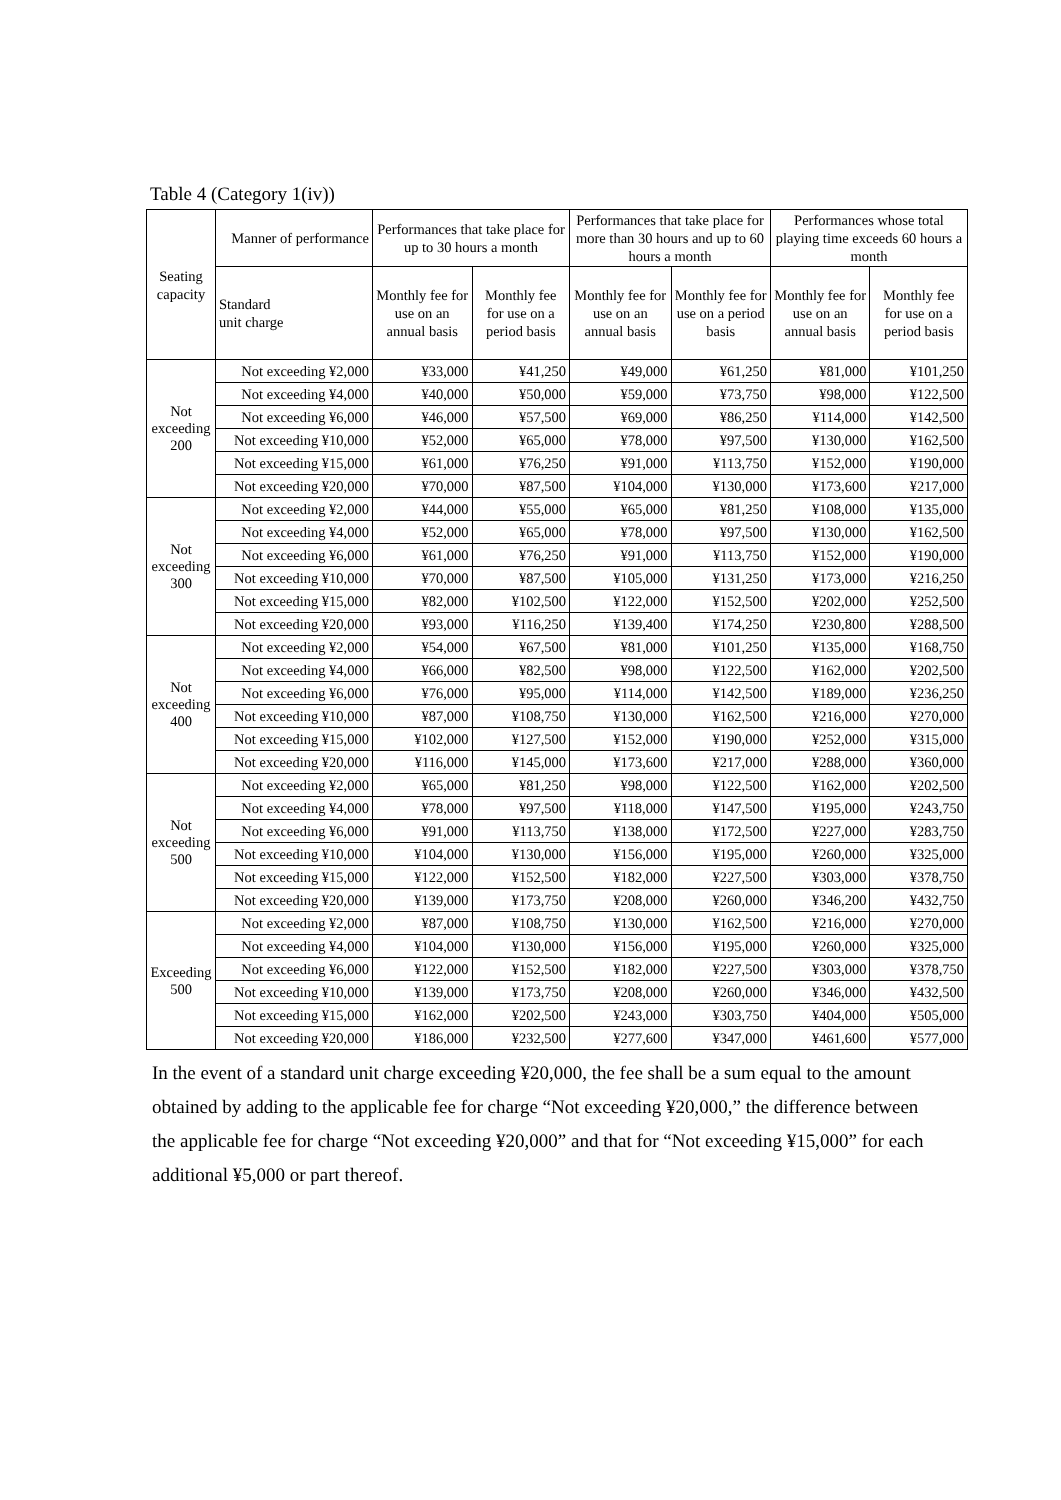Table 4 (Category 1(iv))
| Seating capacity | Manner of performance | Performances that take place for up to 30 hours a month | | Performances that take place for more than 30 hours and up to 60 hours a month | | Performances whose total playing time exceeds 60 hours a month | |
| --- | --- | --- | --- | --- | --- | --- | --- |
| | Standard unit charge | Monthly fee for use on an annual basis | Monthly fee for use on a period basis | Monthly fee for use on an annual basis | Monthly fee for use on a period basis | Monthly fee for use on an annual basis | Monthly fee for use on a period basis |
| Not exceeding 200 | Not exceeding ¥2,000 | ¥33,000 | ¥41,250 | ¥49,000 | ¥61,250 | ¥81,000 | ¥101,250 |
| | Not exceeding ¥4,000 | ¥40,000 | ¥50,000 | ¥59,000 | ¥73,750 | ¥98,000 | ¥122,500 |
| | Not exceeding ¥6,000 | ¥46,000 | ¥57,500 | ¥69,000 | ¥86,250 | ¥114,000 | ¥142,500 |
| | Not exceeding ¥10,000 | ¥52,000 | ¥65,000 | ¥78,000 | ¥97,500 | ¥130,000 | ¥162,500 |
| | Not exceeding ¥15,000 | ¥61,000 | ¥76,250 | ¥91,000 | ¥113,750 | ¥152,000 | ¥190,000 |
| | Not exceeding ¥20,000 | ¥70,000 | ¥87,500 | ¥104,000 | ¥130,000 | ¥173,600 | ¥217,000 |
| Not exceeding 300 | Not exceeding ¥2,000 | ¥44,000 | ¥55,000 | ¥65,000 | ¥81,250 | ¥108,000 | ¥135,000 |
| | Not exceeding ¥4,000 | ¥52,000 | ¥65,000 | ¥78,000 | ¥97,500 | ¥130,000 | ¥162,500 |
| | Not exceeding ¥6,000 | ¥61,000 | ¥76,250 | ¥91,000 | ¥113,750 | ¥152,000 | ¥190,000 |
| | Not exceeding ¥10,000 | ¥70,000 | ¥87,500 | ¥105,000 | ¥131,250 | ¥173,000 | ¥216,250 |
| | Not exceeding ¥15,000 | ¥82,000 | ¥102,500 | ¥122,000 | ¥152,500 | ¥202,000 | ¥252,500 |
| | Not exceeding ¥20,000 | ¥93,000 | ¥116,250 | ¥139,400 | ¥174,250 | ¥230,800 | ¥288,500 |
| Not exceeding 400 | Not exceeding ¥2,000 | ¥54,000 | ¥67,500 | ¥81,000 | ¥101,250 | ¥135,000 | ¥168,750 |
| | Not exceeding ¥4,000 | ¥66,000 | ¥82,500 | ¥98,000 | ¥122,500 | ¥162,000 | ¥202,500 |
| | Not exceeding ¥6,000 | ¥76,000 | ¥95,000 | ¥114,000 | ¥142,500 | ¥189,000 | ¥236,250 |
| | Not exceeding ¥10,000 | ¥87,000 | ¥108,750 | ¥130,000 | ¥162,500 | ¥216,000 | ¥270,000 |
| | Not exceeding ¥15,000 | ¥102,000 | ¥127,500 | ¥152,000 | ¥190,000 | ¥252,000 | ¥315,000 |
| | Not exceeding ¥20,000 | ¥116,000 | ¥145,000 | ¥173,600 | ¥217,000 | ¥288,000 | ¥360,000 |
| Not exceeding 500 | Not exceeding ¥2,000 | ¥65,000 | ¥81,250 | ¥98,000 | ¥122,500 | ¥162,000 | ¥202,500 |
| | Not exceeding ¥4,000 | ¥78,000 | ¥97,500 | ¥118,000 | ¥147,500 | ¥195,000 | ¥243,750 |
| | Not exceeding ¥6,000 | ¥91,000 | ¥113,750 | ¥138,000 | ¥172,500 | ¥227,000 | ¥283,750 |
| | Not exceeding ¥10,000 | ¥104,000 | ¥130,000 | ¥156,000 | ¥195,000 | ¥260,000 | ¥325,000 |
| | Not exceeding ¥15,000 | ¥122,000 | ¥152,500 | ¥182,000 | ¥227,500 | ¥303,000 | ¥378,750 |
| | Not exceeding ¥20,000 | ¥139,000 | ¥173,750 | ¥208,000 | ¥260,000 | ¥346,200 | ¥432,750 |
| Exceeding 500 | Not exceeding ¥2,000 | ¥87,000 | ¥108,750 | ¥130,000 | ¥162,500 | ¥216,000 | ¥270,000 |
| | Not exceeding ¥4,000 | ¥104,000 | ¥130,000 | ¥156,000 | ¥195,000 | ¥260,000 | ¥325,000 |
| | Not exceeding ¥6,000 | ¥122,000 | ¥152,500 | ¥182,000 | ¥227,500 | ¥303,000 | ¥378,750 |
| | Not exceeding ¥10,000 | ¥139,000 | ¥173,750 | ¥208,000 | ¥260,000 | ¥346,000 | ¥432,500 |
| | Not exceeding ¥15,000 | ¥162,000 | ¥202,500 | ¥243,000 | ¥303,750 | ¥404,000 | ¥505,000 |
| | Not exceeding ¥20,000 | ¥186,000 | ¥232,500 | ¥277,600 | ¥347,000 | ¥461,600 | ¥577,000 |
In the event of a standard unit charge exceeding ¥20,000, the fee shall be a sum equal to the amount obtained by adding to the applicable fee for charge “Not exceeding ¥20,000,” the difference between the applicable fee for charge “Not exceeding ¥20,000” and that for “Not exceeding ¥15,000” for each additional ¥5,000 or part thereof.